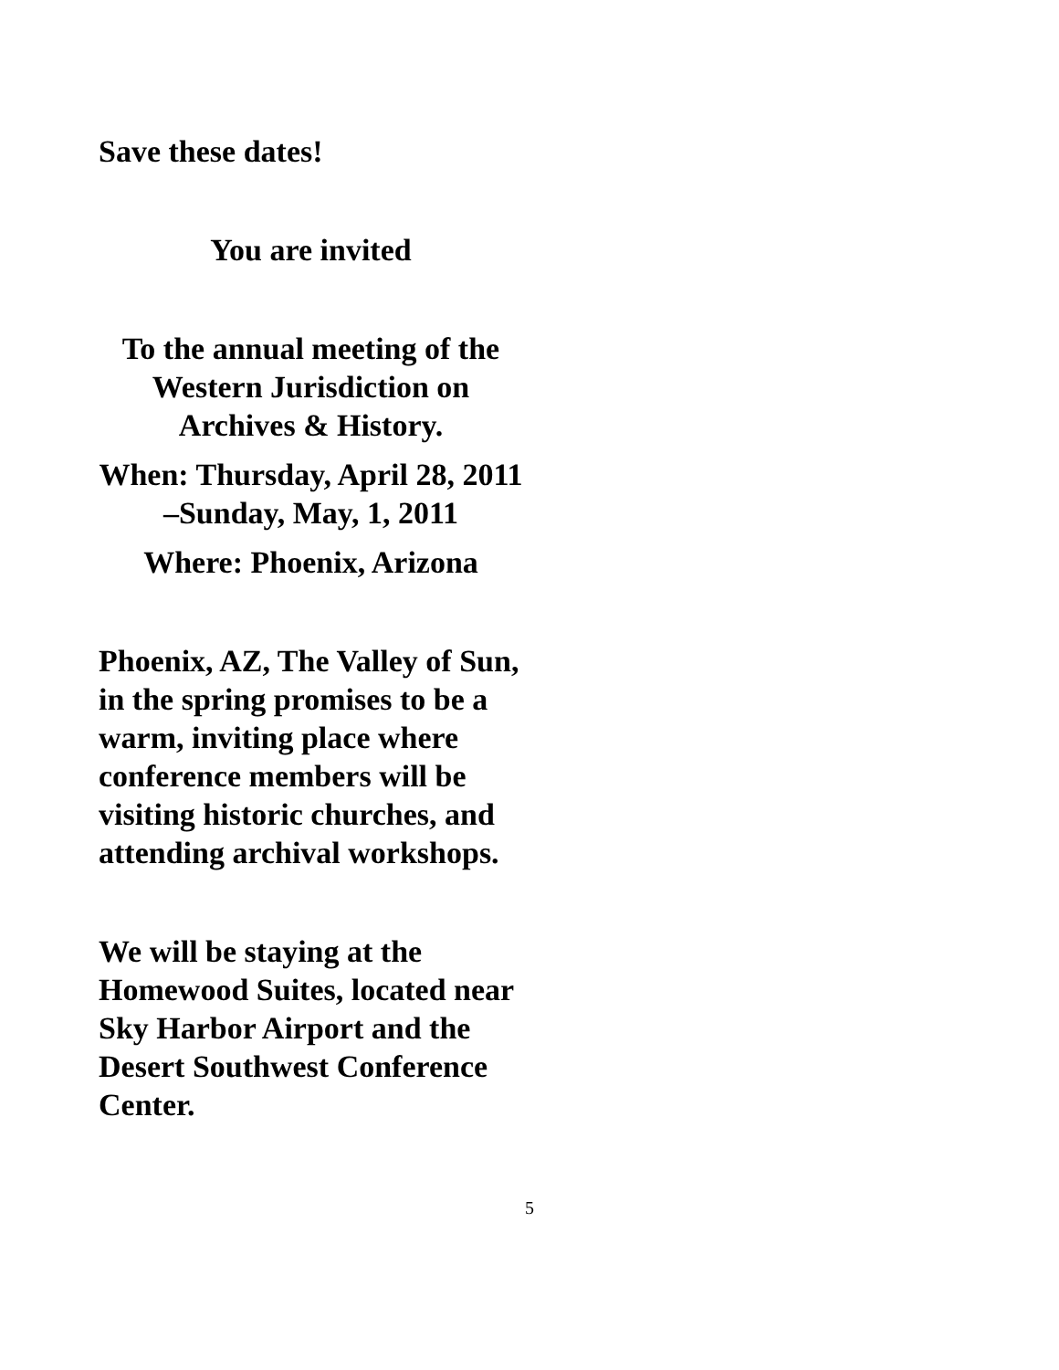Save these dates!
You are invited
To the annual meeting of the Western Jurisdiction on Archives & History.
When: Thursday, April 28, 2011 –Sunday, May, 1, 2011
Where: Phoenix, Arizona
Phoenix, AZ, The Valley of Sun, in the spring promises to be a warm, inviting place where conference members will be visiting historic churches, and attending archival workshops.
We will be staying at the Homewood Suites, located near Sky Harbor Airport and the Desert Southwest Conference Center.
5